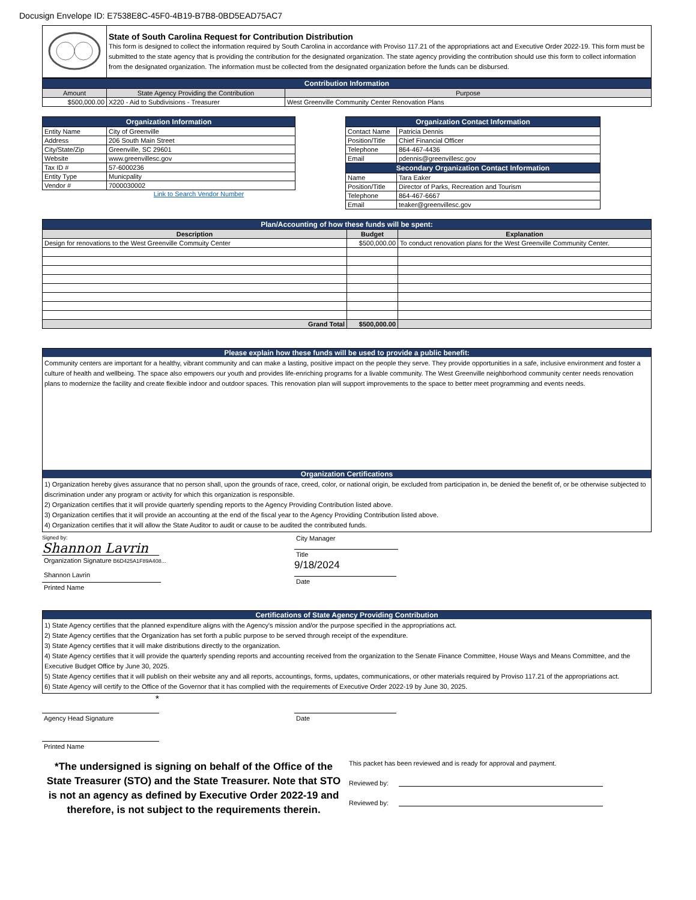Docusign Envelope ID: E7538E8C-45F0-4B19-B7B8-0BD5EAD75AC7
| | State of South Carolina Request for Contribution Distribution This form is designed to collect the information required by South Carolina in accordance with Proviso 117.21 of the appropriations act and Executive Order 2022-19. This form must be submitted to the state agency that is providing the contribution for the designated organization. The state agency providing the contribution should use this form to collect information from the designated organization. The information must be collected from the designated organization before the funds can be disbursed. |
| Contribution Information | | |
| Amount | State Agency Providing the Contribution | Purpose |
| $500,000.00 | X220 - Aid to Subdivisions - Treasurer | West Greenville Community Center Renovation Plans |
| Organization Information | |
| Entity Name | City of Greenville |
| Address | 206 South Main Street |
| City/State/Zip | Greenville, SC 29601 |
| Website | www.greenvillesc.gov |
| Tax ID # | 57-6000236 |
| Entity Type | Municpality |
| Vendor # | 7000030002 |
Link to Search Vendor Number
| Organization Contact Information | |
| Contact Name | Patricia Dennis |
| Position/Title | Chief Financial Officer |
| Telephone | 864-467-4436 |
| Email | pdennis@greenvillesc.gov |
| Secondary Organization Contact Information | |
| Name | Tara Eaker |
| Position/Title | Director of Parks, Recreation and Tourism |
| Telephone | 864-467-6667 |
| Email | teaker@greenvillesc.gov |
| Plan/Accounting of how these funds will be spent: | | |
| Description | Budget | Explanation |
| Design for renovations to the West Greenville Commuity Center | $500,000.00 | To conduct renovation plans for the West Greenville Community Center. |
| Grand Total | $500,000.00 | |
Please explain how these funds will be used to provide a public benefit:
Community centers are important for a healthy, vibrant community and can make a lasting, positive impact on the people they serve. They provide opportunities in a safe, inclusive environment and foster a culture of health and wellbeing. The space also empowers our youth and provides life-enriching programs for a livable community. The West Greenville neighborhood community center needs renovation plans to modernize the facility and create flexible indoor and outdoor spaces. This renovation plan will support improvements to the space to better meet programming and events needs.
Organization Certifications
1) Organization hereby gives assurance that no person shall, upon the grounds of race, creed, color, or national origin, be excluded from participation in, be denied the benefit of, or be otherwise subjected to discrimination under any program or activity for which this organization is responsible.
2) Organization certifies that it will provide quarterly spending reports to the Agency Providing Contribution listed above.
3) Organization certifies that it will provide an accounting at the end of the fiscal year to the Agency Providing Contribution listed above.
4) Organization certifies that it will allow the State Auditor to audit or cause to be audited the contributed funds.
Signed by:
Shannon Lavrin
Organization Signature B6D425A1F89A408...
Shannon Lavrin
Printed Name
City Manager
Title
9/18/2024
Date
Certifications of State Agency Providing Contribution
1) State Agency certifies that the planned expenditure aligns with the Agency's mission and/or the purpose specified in the appropriations act.
2) State Agency certifies that the Organization has set forth a public purpose to be served through receipt of the expenditure.
3) State Agency certifies that it will make distributions directly to the organization.
4) State Agency certifies that it will provide the quarterly spending reports and accounting received from the organization to the Senate Finance Committee, House Ways and Means Committee, and the Executive Budget Office by June 30, 2025.
5) State Agency certifies that it will publish on their website any and all reports, accountings, forms, updates, communications, or other materials required by Proviso 117.21 of the appropriations act.
6) State Agency will certify to the Office of the Governor that it has complied with the requirements of Executive Order 2022-19 by June 30, 2025.
*
Agency Head Signature
Printed Name
Date
*The undersigned is signing on behalf of the Office of the State Treasurer (STO) and the State Treasurer. Note that STO is not an agency as defined by Executive Order 2022-19 and therefore, is not subject to the requirements therein.
This packet has been reviewed and is ready for approval and payment.
Reviewed by:
Reviewed by: